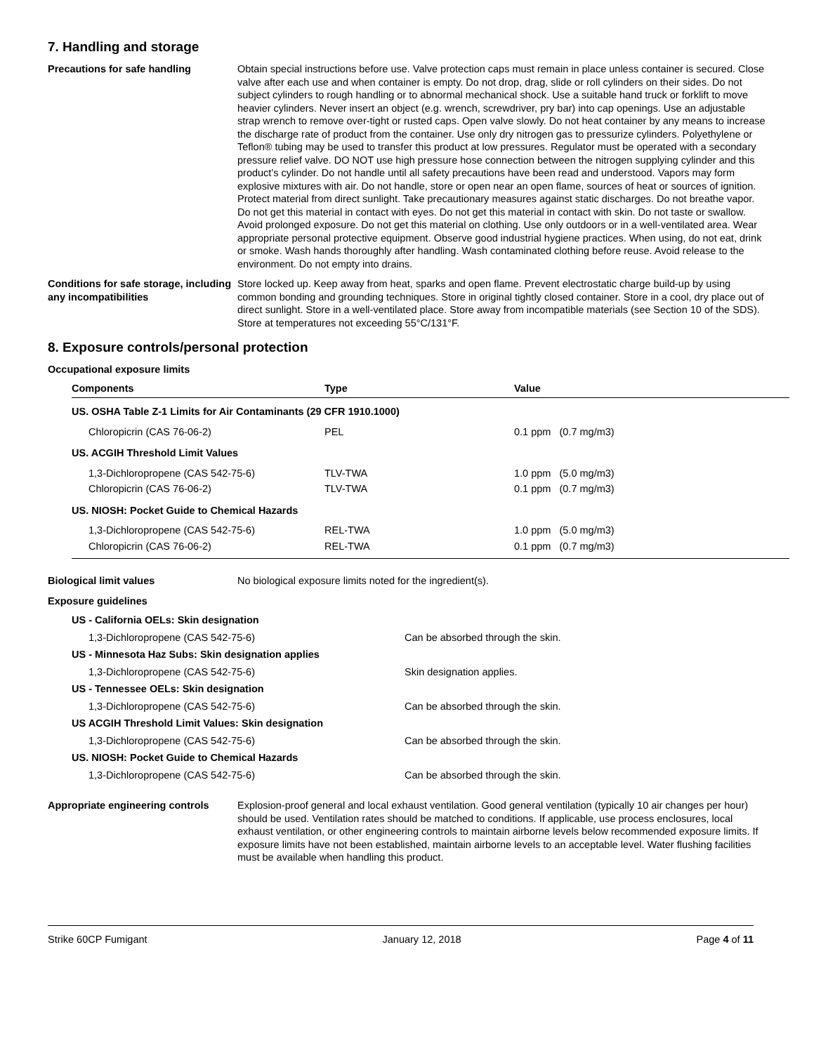7. Handling and storage
Precautions for safe handling Obtain special instructions before use. Valve protection caps must remain in place unless container is secured. Close valve after each use and when container is empty. Do not drop, drag, slide or roll cylinders on their sides. Do not subject cylinders to rough handling or to abnormal mechanical shock. Use a suitable hand truck or forklift to move heavier cylinders. Never insert an object (e.g. wrench, screwdriver, pry bar) into cap openings. Use an adjustable strap wrench to remove over-tight or rusted caps. Open valve slowly. Do not heat container by any means to increase the discharge rate of product from the container. Use only dry nitrogen gas to pressurize cylinders. Polyethylene or Teflon® tubing may be used to transfer this product at low pressures. Regulator must be operated with a secondary pressure relief valve. DO NOT use high pressure hose connection between the nitrogen supplying cylinder and this product’s cylinder. Do not handle until all safety precautions have been read and understood. Vapors may form explosive mixtures with air. Do not handle, store or open near an open flame, sources of heat or sources of ignition. Protect material from direct sunlight. Take precautionary measures against static discharges. Do not breathe vapor. Do not get this material in contact with eyes. Do not get this material in contact with skin. Do not taste or swallow. Avoid prolonged exposure. Do not get this material on clothing. Use only outdoors or in a well-ventilated area. Wear appropriate personal protective equipment. Observe good industrial hygiene practices. When using, do not eat, drink or smoke. Wash hands thoroughly after handling. Wash contaminated clothing before reuse. Avoid release to the environment. Do not empty into drains.
Conditions for safe storage, including any incompatibilities
Store locked up. Keep away from heat, sparks and open flame. Prevent electrostatic charge build-up by using common bonding and grounding techniques. Store in original tightly closed container. Store in a cool, dry place out of direct sunlight. Store in a well-ventilated place. Store away from incompatible materials (see Section 10 of the SDS). Store at temperatures not exceeding 55°C/131°F.
8. Exposure controls/personal protection
Occupational exposure limits
| Components | Type | Value |
| --- | --- | --- |
| US. OSHA Table Z-1 Limits for Air Contaminants (29 CFR 1910.1000) | | |
| Chloropicrin (CAS 76-06-2) | PEL | 0.1 ppm (0.7 mg/m3) |
| US. ACGIH Threshold Limit Values | | |
| 1,3-Dichloropropene (CAS 542-75-6) | TLV-TWA | 1.0 ppm (5.0 mg/m3) |
| Chloropicrin (CAS 76-06-2) | TLV-TWA | 0.1 ppm (0.7 mg/m3) |
| US. NIOSH: Pocket Guide to Chemical Hazards | | |
| 1,3-Dichloropropene (CAS 542-75-6) | REL-TWA | 1.0 ppm (5.0 mg/m3) |
| Chloropicrin (CAS 76-06-2) | REL-TWA | 0.1 ppm (0.7 mg/m3) |
Biological limit values No biological exposure limits noted for the ingredient(s).
Exposure guidelines
| US - California OELs: Skin designation | |
| 1,3-Dichloropropene (CAS 542-75-6) | Can be absorbed through the skin. |
| US - Minnesota Haz Subs: Skin designation applies | |
| 1,3-Dichloropropene (CAS 542-75-6) | Skin designation applies. |
| US - Tennessee OELs: Skin designation | |
| 1,3-Dichloropropene (CAS 542-75-6) | Can be absorbed through the skin. |
| US ACGIH Threshold Limit Values: Skin designation | |
| 1,3-Dichloropropene (CAS 542-75-6) | Can be absorbed through the skin. |
| US. NIOSH: Pocket Guide to Chemical Hazards | |
| 1,3-Dichloropropene (CAS 542-75-6) | Can be absorbed through the skin. |
Appropriate engineering controls
Explosion-proof general and local exhaust ventilation. Good general ventilation (typically 10 air changes per hour) should be used. Ventilation rates should be matched to conditions. If applicable, use process enclosures, local exhaust ventilation, or other engineering controls to maintain airborne levels below recommended exposure limits. If exposure limits have not been established, maintain airborne levels to an acceptable level. Water flushing facilities must be available when handling this product.
Strike 60CP Fumigant January 12, 2018 Page 4 of 11